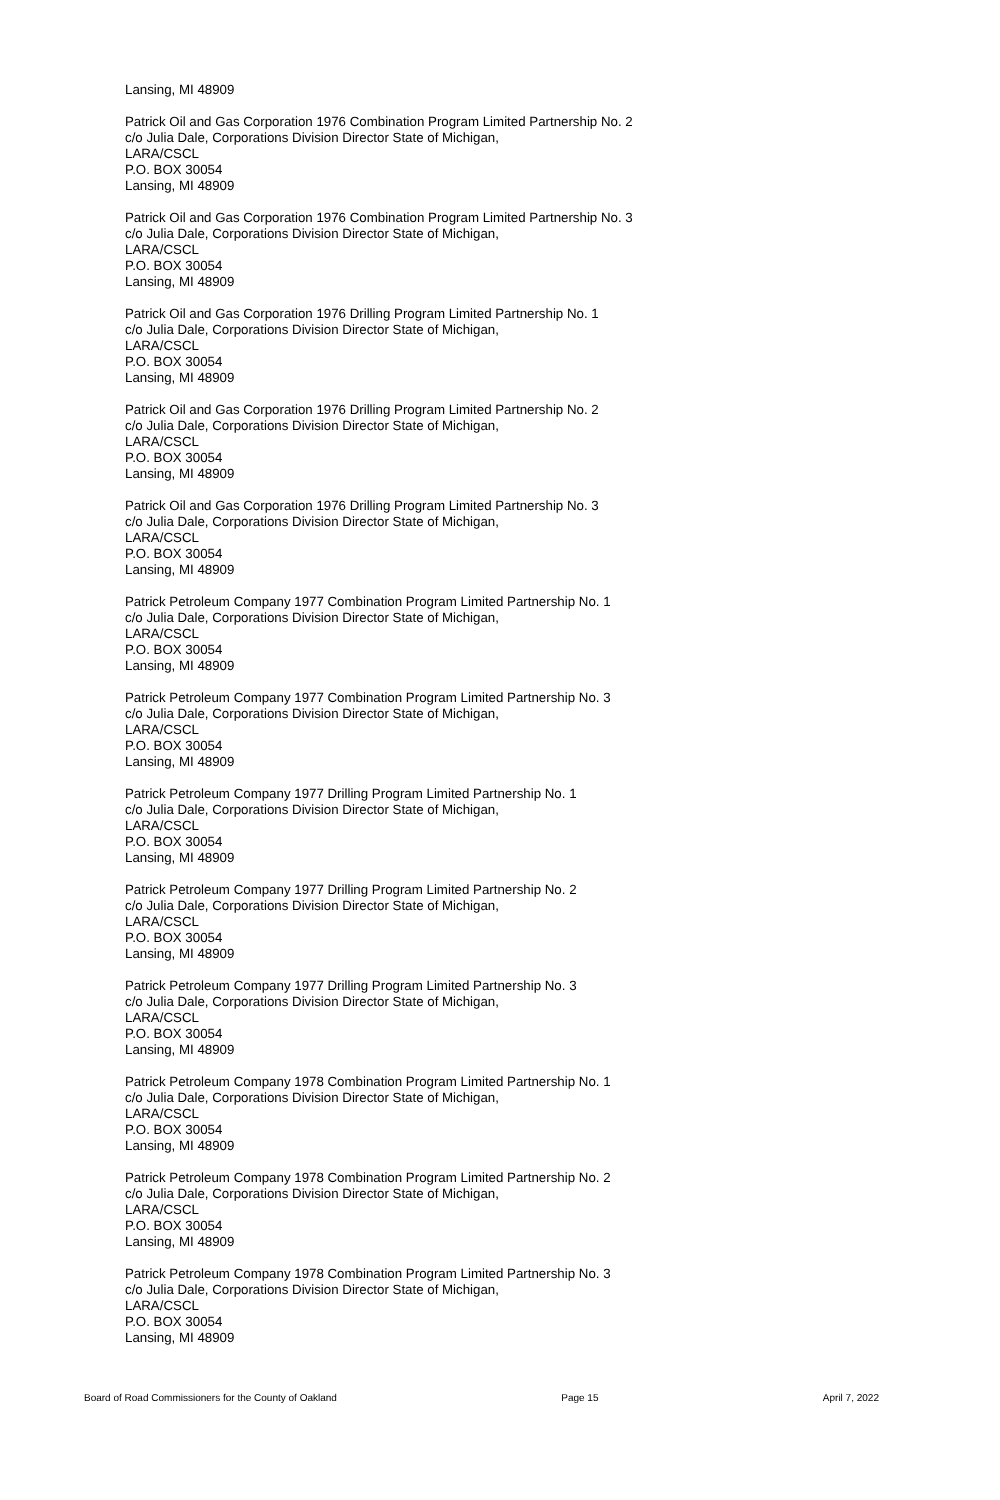Lansing, MI 48909
Patrick Oil and Gas Corporation 1976 Combination Program Limited Partnership No. 2
c/o Julia Dale, Corporations Division Director State of Michigan,
LARA/CSCL
P.O. BOX 30054
Lansing, MI 48909
Patrick Oil and Gas Corporation 1976 Combination Program Limited Partnership No. 3
c/o Julia Dale, Corporations Division Director State of Michigan,
LARA/CSCL
P.O. BOX 30054
Lansing, MI 48909
Patrick Oil and Gas Corporation 1976 Drilling Program Limited Partnership No. 1
c/o Julia Dale, Corporations Division Director State of Michigan,
LARA/CSCL
P.O. BOX 30054
Lansing, MI 48909
Patrick Oil and Gas Corporation 1976 Drilling Program Limited Partnership No. 2
c/o Julia Dale, Corporations Division Director State of Michigan,
LARA/CSCL
P.O. BOX 30054
Lansing, MI 48909
Patrick Oil and Gas Corporation 1976 Drilling Program Limited Partnership No. 3
c/o Julia Dale, Corporations Division Director State of Michigan,
LARA/CSCL
P.O. BOX 30054
Lansing, MI 48909
Patrick Petroleum Company 1977 Combination Program Limited Partnership No. 1
c/o Julia Dale, Corporations Division Director State of Michigan,
LARA/CSCL
P.O. BOX 30054
Lansing, MI 48909
Patrick Petroleum Company 1977 Combination Program Limited Partnership No. 3
c/o Julia Dale, Corporations Division Director State of Michigan,
LARA/CSCL
P.O. BOX 30054
Lansing, MI 48909
Patrick Petroleum Company 1977 Drilling Program Limited Partnership No. 1
c/o Julia Dale, Corporations Division Director State of Michigan,
LARA/CSCL
P.O. BOX 30054
Lansing, MI 48909
Patrick Petroleum Company 1977 Drilling Program Limited Partnership No. 2
c/o Julia Dale, Corporations Division Director State of Michigan,
LARA/CSCL
P.O. BOX 30054
Lansing, MI 48909
Patrick Petroleum Company 1977 Drilling Program Limited Partnership No. 3
c/o Julia Dale, Corporations Division Director State of Michigan,
LARA/CSCL
P.O. BOX 30054
Lansing, MI 48909
Patrick Petroleum Company 1978 Combination Program Limited Partnership No. 1
c/o Julia Dale, Corporations Division Director State of Michigan,
LARA/CSCL
P.O. BOX 30054
Lansing, MI 48909
Patrick Petroleum Company 1978 Combination Program Limited Partnership No. 2
c/o Julia Dale, Corporations Division Director State of Michigan,
LARA/CSCL
P.O. BOX 30054
Lansing, MI 48909
Patrick Petroleum Company 1978 Combination Program Limited Partnership No. 3
c/o Julia Dale, Corporations Division Director State of Michigan,
LARA/CSCL
P.O. BOX 30054
Lansing, MI 48909
Board of Road Commissioners for the County of Oakland Page 15 April 7, 2022